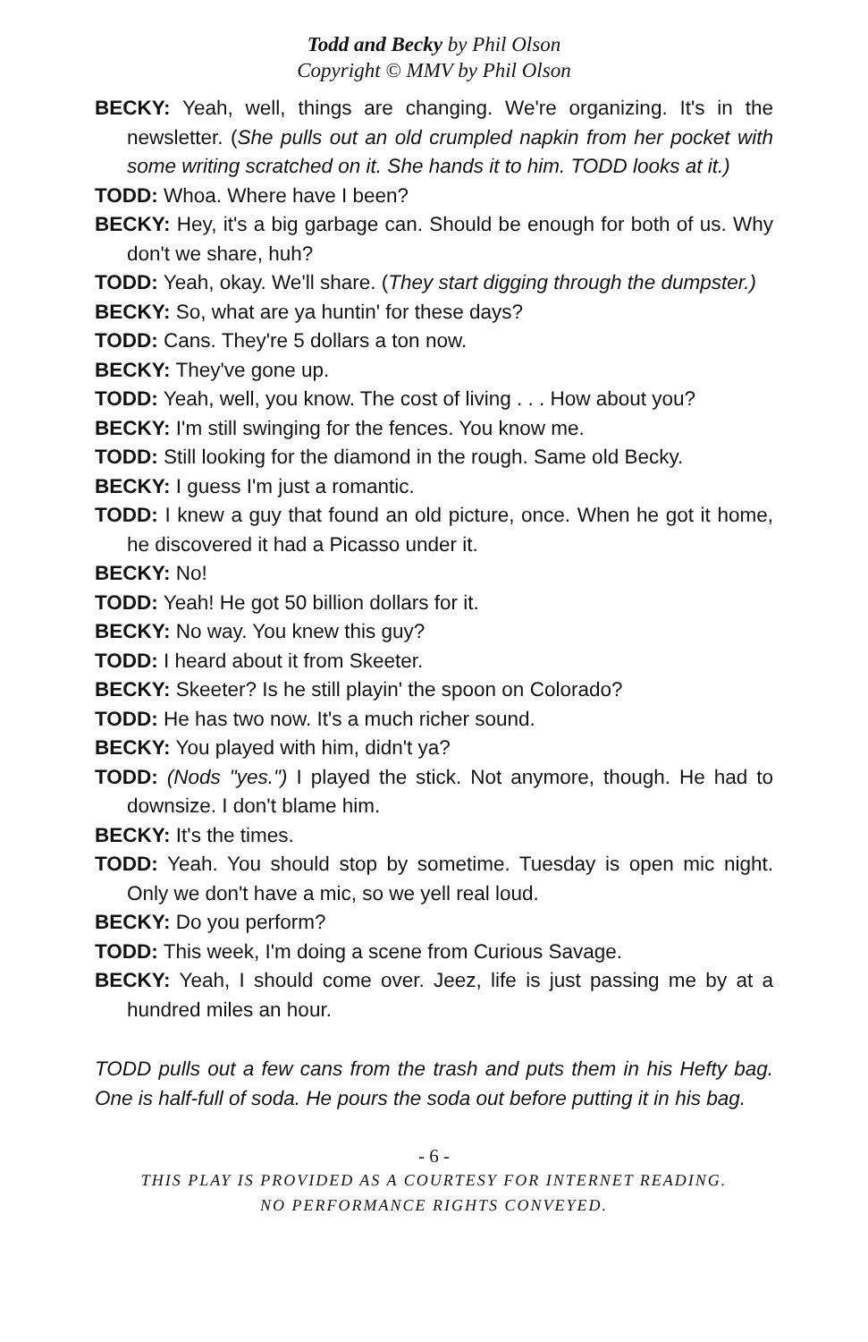Todd and Becky by Phil Olson
Copyright © MMV by Phil Olson
BECKY: Yeah, well, things are changing. We're organizing. It's in the newsletter. (She pulls out an old crumpled napkin from her pocket with some writing scratched on it. She hands it to him. TODD looks at it.)
TODD: Whoa. Where have I been?
BECKY: Hey, it's a big garbage can. Should be enough for both of us. Why don't we share, huh?
TODD: Yeah, okay. We'll share. (They start digging through the dumpster.)
BECKY: So, what are ya huntin' for these days?
TODD: Cans. They're 5 dollars a ton now.
BECKY: They've gone up.
TODD: Yeah, well, you know. The cost of living . . . How about you?
BECKY: I'm still swinging for the fences. You know me.
TODD: Still looking for the diamond in the rough. Same old Becky.
BECKY: I guess I'm just a romantic.
TODD: I knew a guy that found an old picture, once. When he got it home, he discovered it had a Picasso under it.
BECKY: No!
TODD: Yeah! He got 50 billion dollars for it.
BECKY: No way. You knew this guy?
TODD: I heard about it from Skeeter.
BECKY: Skeeter? Is he still playin' the spoon on Colorado?
TODD: He has two now. It's a much richer sound.
BECKY: You played with him, didn't ya?
TODD: (Nods "yes.") I played the stick. Not anymore, though. He had to downsize. I don't blame him.
BECKY: It's the times.
TODD: Yeah. You should stop by sometime. Tuesday is open mic night. Only we don't have a mic, so we yell real loud.
BECKY: Do you perform?
TODD: This week, I'm doing a scene from Curious Savage.
BECKY: Yeah, I should come over. Jeez, life is just passing me by at a hundred miles an hour.
TODD pulls out a few cans from the trash and puts them in his Hefty bag. One is half-full of soda. He pours the soda out before putting it in his bag.
- 6 -
THIS PLAY IS PROVIDED AS A COURTESY FOR INTERNET READING.
NO PERFORMANCE RIGHTS CONVEYED.